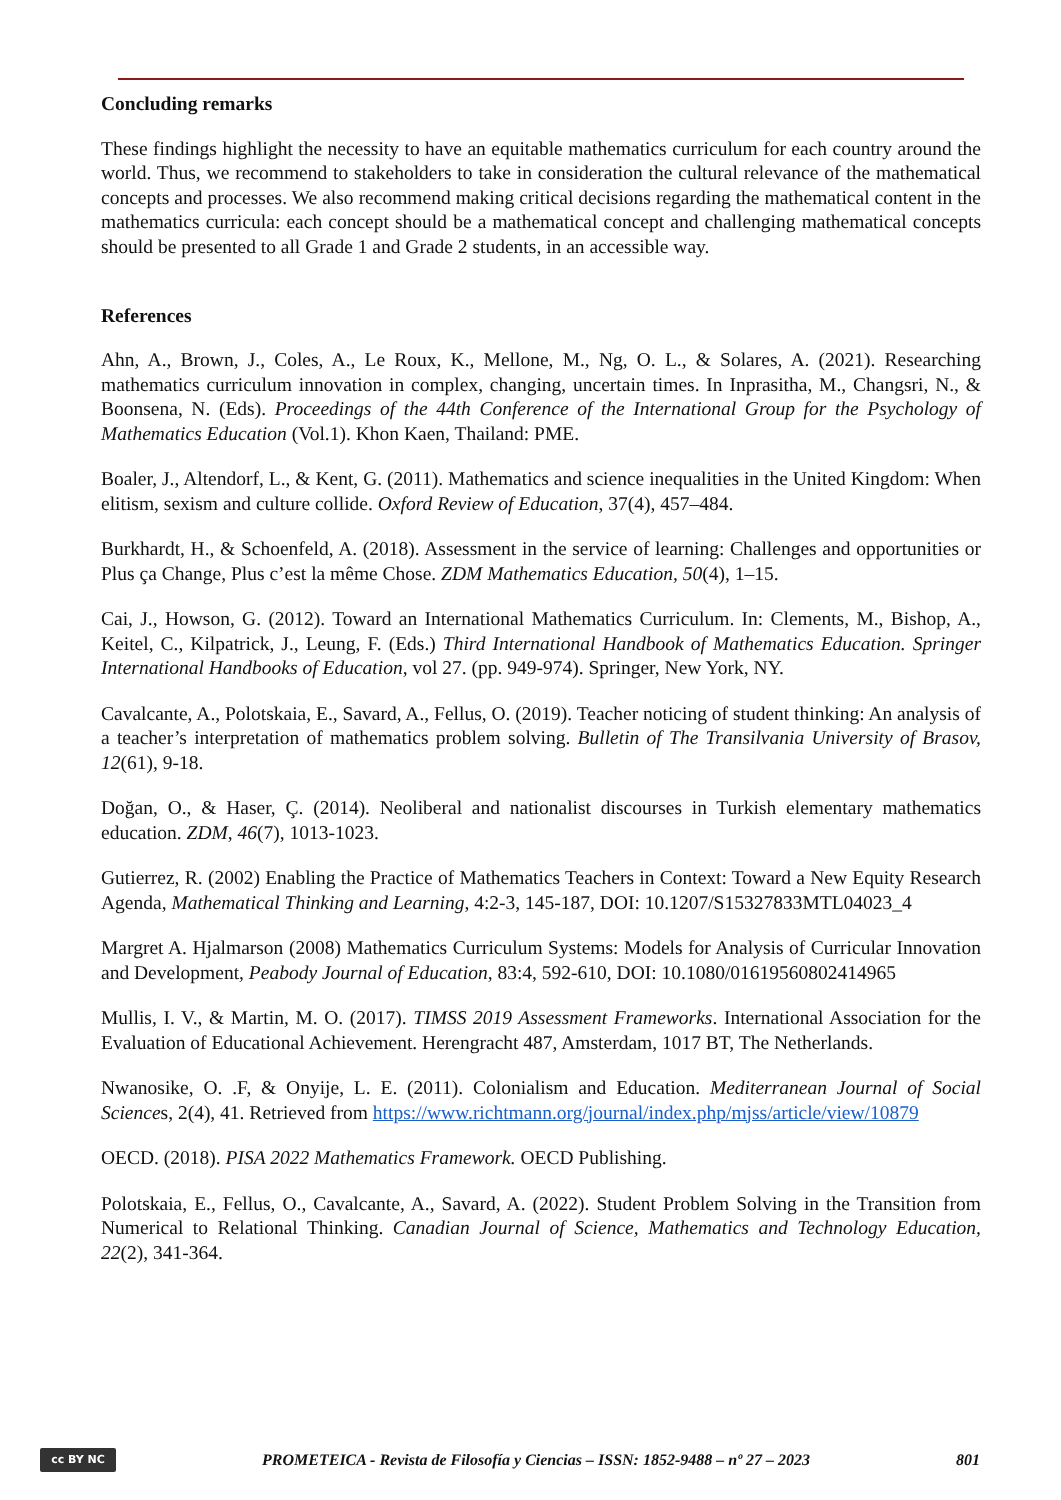Concluding remarks
These findings highlight the necessity to have an equitable mathematics curriculum for each country around the world. Thus, we recommend to stakeholders to take in consideration the cultural relevance of the mathematical concepts and processes. We also recommend making critical decisions regarding the mathematical content in the mathematics curricula: each concept should be a mathematical concept and challenging mathematical concepts should be presented to all Grade 1 and Grade 2 students, in an accessible way.
References
Ahn, A., Brown, J., Coles, A., Le Roux, K., Mellone, M., Ng, O. L., & Solares, A. (2021). Researching mathematics curriculum innovation in complex, changing, uncertain times. In Inprasitha, M., Changsri, N., & Boonsena, N. (Eds). Proceedings of the 44th Conference of the International Group for the Psychology of Mathematics Education (Vol.1). Khon Kaen, Thailand: PME.
Boaler, J., Altendorf, L., & Kent, G. (2011). Mathematics and science inequalities in the United Kingdom: When elitism, sexism and culture collide. Oxford Review of Education, 37(4), 457–484.
Burkhardt, H., & Schoenfeld, A. (2018). Assessment in the service of learning: Challenges and opportunities or Plus ça Change, Plus c’est la même Chose. ZDM Mathematics Education, 50(4), 1–15.
Cai, J., Howson, G. (2012). Toward an International Mathematics Curriculum. In: Clements, M., Bishop, A., Keitel, C., Kilpatrick, J., Leung, F. (Eds.) Third International Handbook of Mathematics Education. Springer International Handbooks of Education, vol 27. (pp. 949-974). Springer, New York, NY.
Cavalcante, A., Polotskaia, E., Savard, A., Fellus, O. (2019). Teacher noticing of student thinking: An analysis of a teacher’s interpretation of mathematics problem solving. Bulletin of The Transilvania University of Brasov, 12(61), 9-18.
Doğan, O., & Haser, Ç. (2014). Neoliberal and nationalist discourses in Turkish elementary mathematics education. ZDM, 46(7), 1013-1023.
Gutierrez, R. (2002) Enabling the Practice of Mathematics Teachers in Context: Toward a New Equity Research Agenda, Mathematical Thinking and Learning, 4:2-3, 145-187, DOI: 10.1207/S15327833MTL04023_4
Margret A. Hjalmarson (2008) Mathematics Curriculum Systems: Models for Analysis of Curricular Innovation and Development, Peabody Journal of Education, 83:4, 592-610, DOI: 10.1080/01619560802414965
Mullis, I. V., & Martin, M. O. (2017). TIMSS 2019 Assessment Frameworks. International Association for the Evaluation of Educational Achievement. Herengracht 487, Amsterdam, 1017 BT, The Netherlands.
Nwanosike, O. .F, & Onyije, L. E. (2011). Colonialism and Education. Mediterranean Journal of Social Sciences, 2(4), 41. Retrieved from https://www.richtmann.org/journal/index.php/mjss/article/view/10879
OECD. (2018). PISA 2022 Mathematics Framework. OECD Publishing.
Polotskaia, E., Fellus, O., Cavalcante, A., Savard, A. (2022). Student Problem Solving in the Transition from Numerical to Relational Thinking. Canadian Journal of Science, Mathematics and Technology Education, 22(2), 341-364.
cc BY NC
PROMETEICA - Revista de Filosofía y Ciencias – ISSN: 1852-9488 – nº 27 – 2023
801